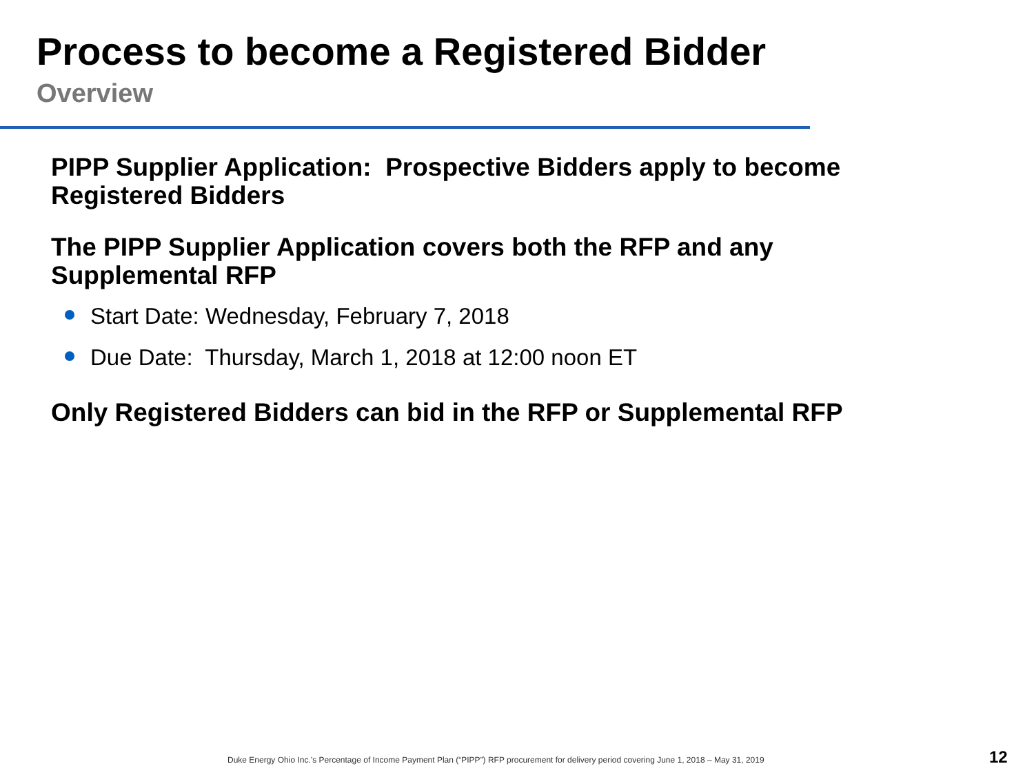Process to become a Registered Bidder
Overview
PIPP Supplier Application: Prospective Bidders apply to become Registered Bidders
The PIPP Supplier Application covers both the RFP and any Supplemental RFP
Start Date: Wednesday, February 7, 2018
Due Date: Thursday, March 1, 2018 at 12:00 noon ET
Only Registered Bidders can bid in the RFP or Supplemental RFP
Duke Energy Ohio Inc.’s Percentage of Income Payment Plan (“PIPP”) RFP procurement for delivery period covering June 1, 2018 – May 31, 2019
12